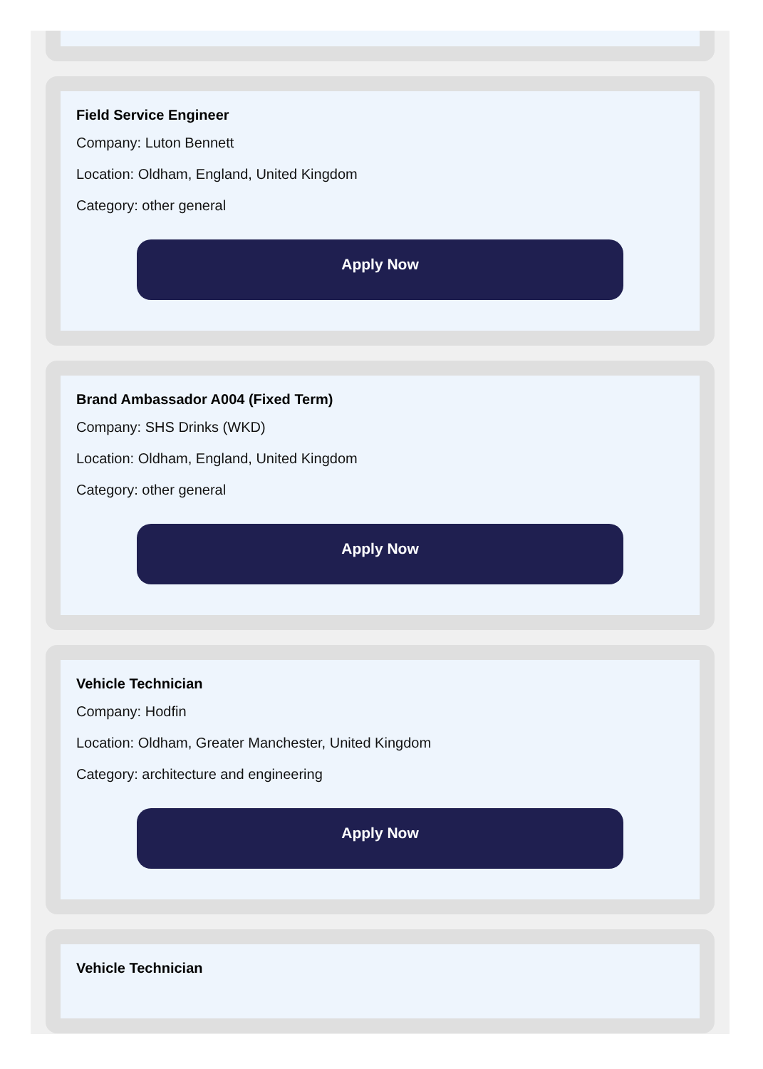Field Service Engineer
Company: Luton Bennett
Location: Oldham, England, United Kingdom
Category: other general
Apply Now
Brand Ambassador A004 (Fixed Term)
Company: SHS Drinks (WKD)
Location: Oldham, England, United Kingdom
Category: other general
Apply Now
Vehicle Technician
Company: Hodfin
Location: Oldham, Greater Manchester, United Kingdom
Category: architecture and engineering
Apply Now
Vehicle Technician